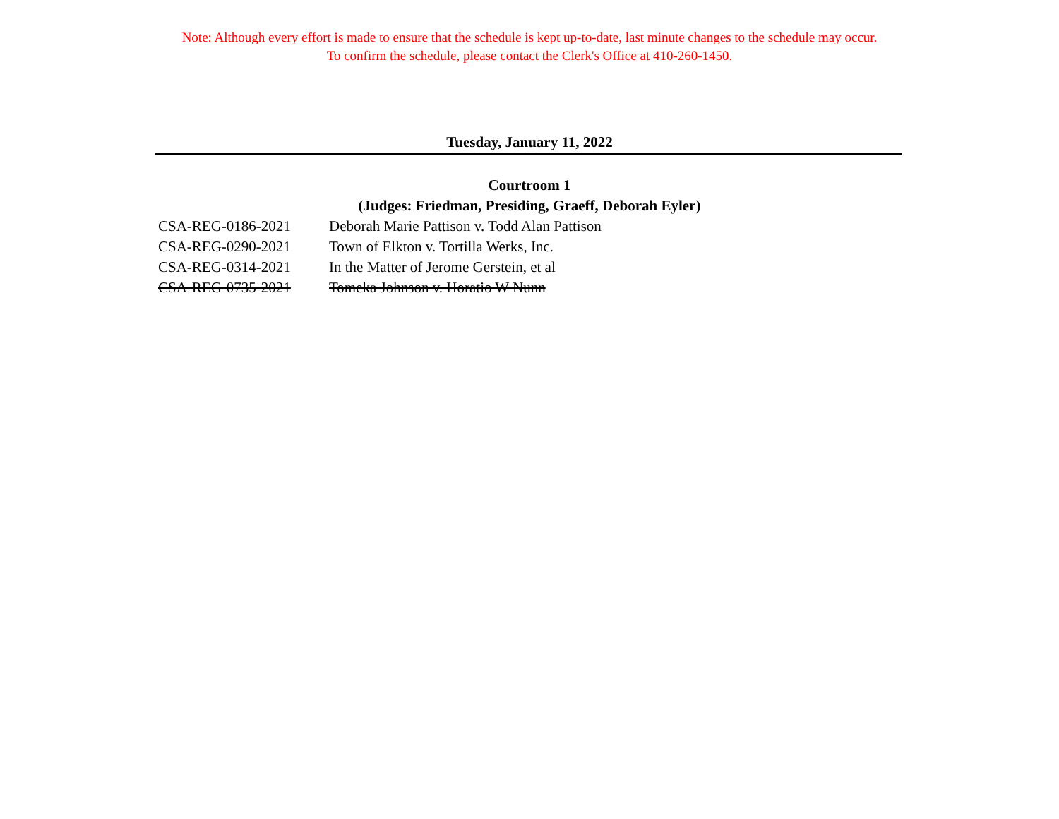Note: Although every effort is made to ensure that the schedule is kept up-to-date, last minute changes to the schedule may occur.
To confirm the schedule, please contact the Clerk's Office at 410-260-1450.
Tuesday, January 11, 2022
Courtroom 1
(Judges: Friedman, Presiding, Graeff, Deborah Eyler)
| CSA-REG-0186-2021 | Deborah Marie Pattison v. Todd Alan Pattison |
| CSA-REG-0290-2021 | Town of Elkton v. Tortilla Werks, Inc. |
| CSA-REG-0314-2021 | In the Matter of Jerome Gerstein, et al |
| CSA-REG-0735-2021 | Tomeka Johnson v. Horatio W Nunn |